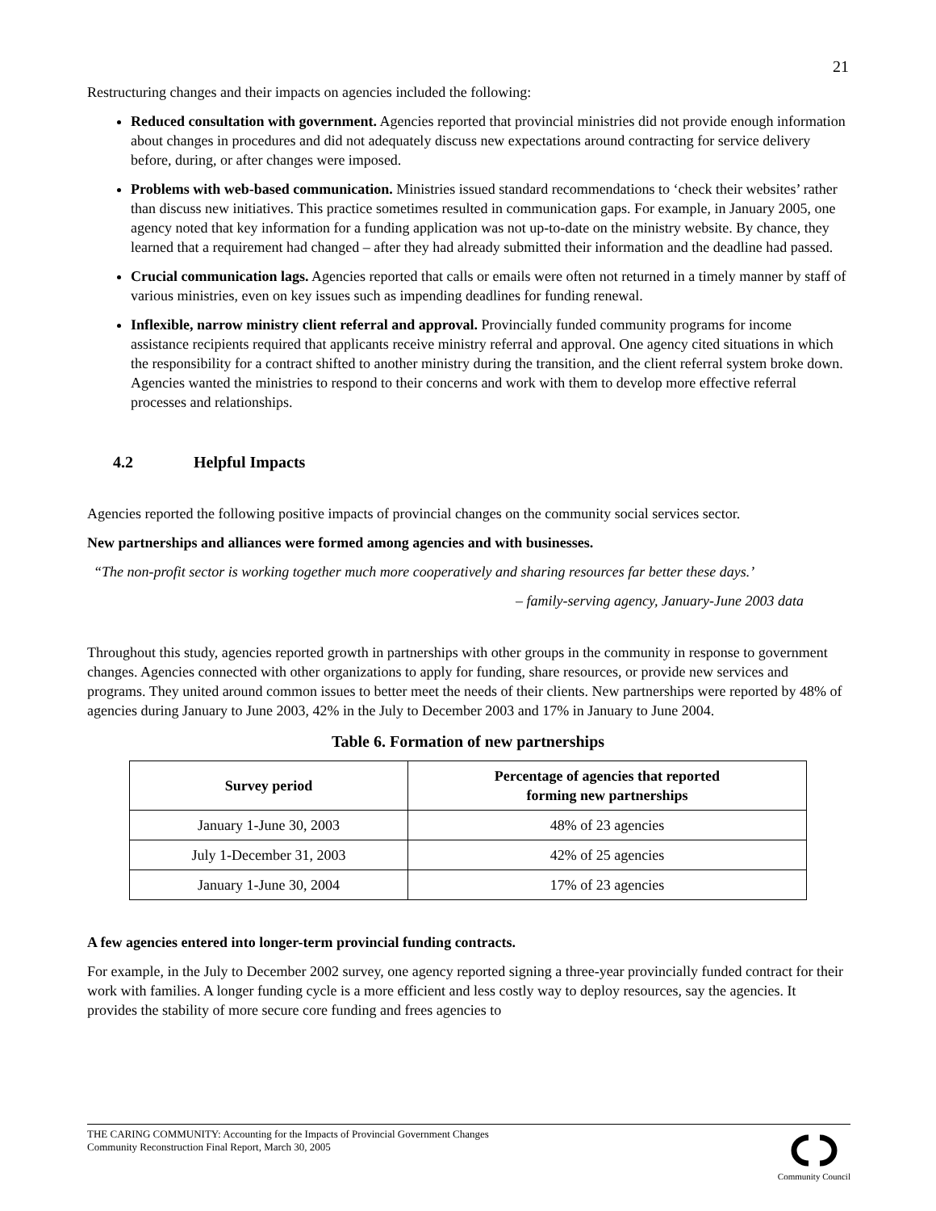21
Restructuring changes and their impacts on agencies included the following:
Reduced consultation with government. Agencies reported that provincial ministries did not provide enough information about changes in procedures and did not adequately discuss new expectations around contracting for service delivery before, during, or after changes were imposed.
Problems with web-based communication. Ministries issued standard recommendations to ‘check their websites’ rather than discuss new initiatives. This practice sometimes resulted in communication gaps. For example, in January 2005, one agency noted that key information for a funding application was not up-to-date on the ministry website. By chance, they learned that a requirement had changed – after they had already submitted their information and the deadline had passed.
Crucial communication lags. Agencies reported that calls or emails were often not returned in a timely manner by staff of various ministries, even on key issues such as impending deadlines for funding renewal.
Inflexible, narrow ministry client referral and approval. Provincially funded community programs for income assistance recipients required that applicants receive ministry referral and approval. One agency cited situations in which the responsibility for a contract shifted to another ministry during the transition, and the client referral system broke down. Agencies wanted the ministries to respond to their concerns and work with them to develop more effective referral processes and relationships.
4.2 Helpful Impacts
Agencies reported the following positive impacts of provincial changes on the community social services sector.
New partnerships and alliances were formed among agencies and with businesses.
“The non-profit sector is working together much more cooperatively and sharing resources far better these days.’
– family-serving agency, January-June 2003 data
Throughout this study, agencies reported growth in partnerships with other groups in the community in response to government changes. Agencies connected with other organizations to apply for funding, share resources, or provide new services and programs. They united around common issues to better meet the needs of their clients. New partnerships were reported by 48% of agencies during January to June 2003, 42% in the July to December 2003 and 17% in January to June 2004.
Table 6. Formation of new partnerships
| Survey period | Percentage of agencies that reported forming new partnerships |
| --- | --- |
| January 1-June 30, 2003 | 48% of 23 agencies |
| July 1-December 31, 2003 | 42% of 25 agencies |
| January 1-June 30, 2004 | 17% of 23 agencies |
A few agencies entered into longer-term provincial funding contracts.
For example, in the July to December 2002 survey, one agency reported signing a three-year provincially funded contract for their work with families. A longer funding cycle is a more efficient and less costly way to deploy resources, say the agencies. It provides the stability of more secure core funding and frees agencies to
THE CARING COMMUNITY: Accounting for the Impacts of Provincial Government Changes
Community Reconstruction Final Report, March 30, 2005
Community Council